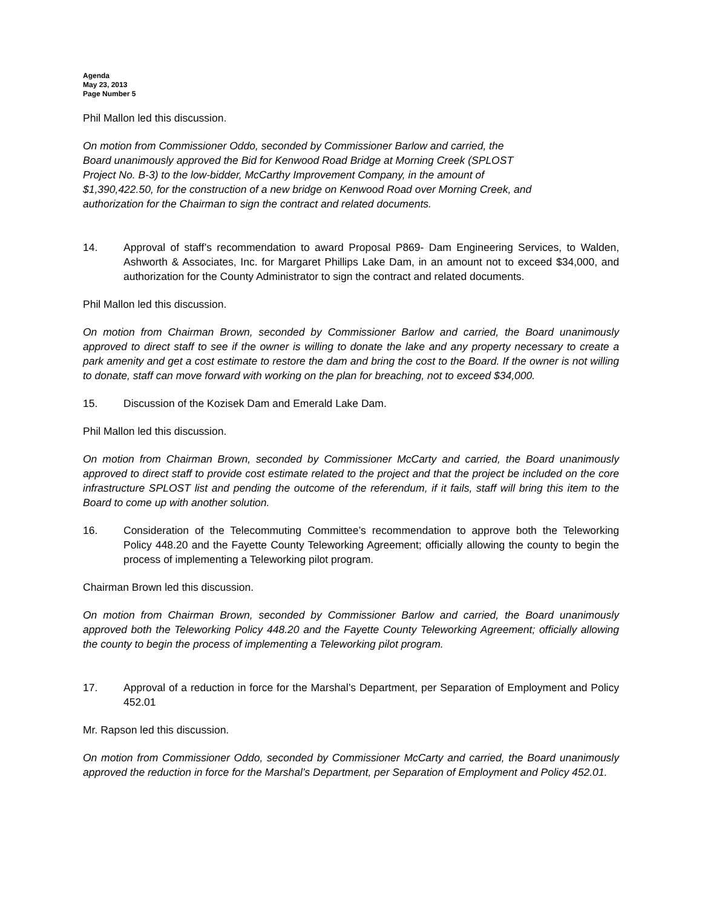Agenda
May 23, 2013
Page Number 5
Phil Mallon led this discussion.
On motion from Commissioner Oddo, seconded by Commissioner Barlow and carried, the
Board unanimously approved the Bid for Kenwood Road Bridge at Morning Creek (SPLOST
Project No. B-3) to the low-bidder, McCarthy Improvement Company, in the amount of
$1,390,422.50, for the construction of a new bridge on Kenwood Road over Morning Creek, and
authorization for the Chairman to sign the contract and related documents.
14. Approval of staff’s recommendation to award Proposal P869- Dam Engineering Services, to Walden, Ashworth & Associates, Inc. for Margaret Phillips Lake Dam, in an amount not to exceed $34,000, and authorization for the County Administrator to sign the contract and related documents.
Phil Mallon led this discussion.
On motion from Chairman Brown, seconded by Commissioner Barlow and carried, the Board unanimously approved to direct staff to see if the owner is willing to donate the lake and any property necessary to create a park amenity and get a cost estimate to restore the dam and bring the cost to the Board. If the owner is not willing to donate, staff can move forward with working on the plan for breaching, not to exceed $34,000.
15. Discussion of the Kozisek Dam and Emerald Lake Dam.
Phil Mallon led this discussion.
On motion from Chairman Brown, seconded by Commissioner McCarty and carried, the Board unanimously approved to direct staff to provide cost estimate related to the project and that the project be included on the core infrastructure SPLOST list and pending the outcome of the referendum, if it fails, staff will bring this item to the Board to come up with another solution.
16. Consideration of the Telecommuting Committee’s recommendation to approve both the Teleworking Policy 448.20 and the Fayette County Teleworking Agreement; officially allowing the county to begin the process of implementing a Teleworking pilot program.
Chairman Brown led this discussion.
On motion from Chairman Brown, seconded by Commissioner Barlow and carried, the Board unanimously approved both the Teleworking Policy 448.20 and the Fayette County Teleworking Agreement; officially allowing the county to begin the process of implementing a Teleworking pilot program.
17. Approval of a reduction in force for the Marshal’s Department, per Separation of Employment and Policy 452.01
Mr. Rapson led this discussion.
On motion from Commissioner Oddo, seconded by Commissioner McCarty and carried, the Board unanimously approved the reduction in force for the Marshal’s Department, per Separation of Employment and Policy 452.01.